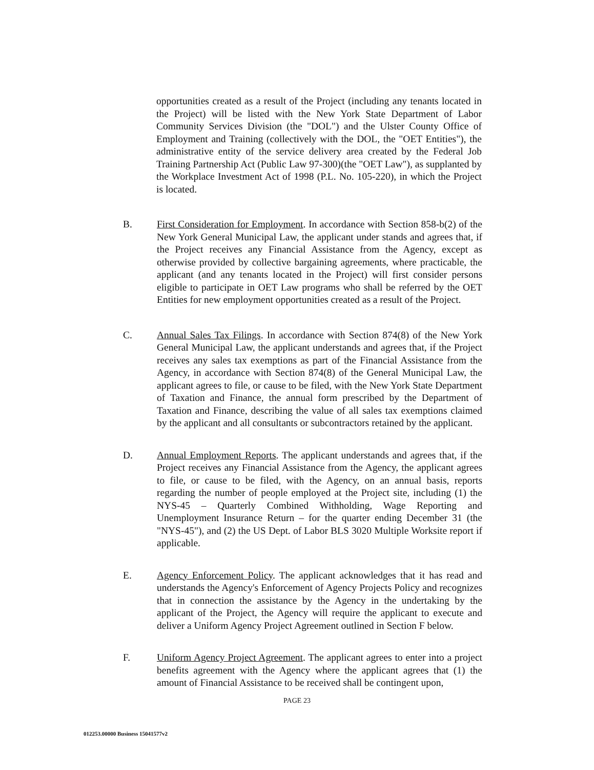opportunities created as a result of the Project (including any tenants located in the Project) will be listed with the New York State Department of Labor Community Services Division (the "DOL") and the Ulster County Office of Employment and Training (collectively with the DOL, the "OET Entities"), the administrative entity of the service delivery area created by the Federal Job Training Partnership Act (Public Law 97-300)(the "OET Law"), as supplanted by the Workplace Investment Act of 1998 (P.L. No. 105-220), in which the Project is located.
B. First Consideration for Employment. In accordance with Section 858-b(2) of the New York General Municipal Law, the applicant under stands and agrees that, if the Project receives any Financial Assistance from the Agency, except as otherwise provided by collective bargaining agreements, where practicable, the applicant (and any tenants located in the Project) will first consider persons eligible to participate in OET Law programs who shall be referred by the OET Entities for new employment opportunities created as a result of the Project.
C. Annual Sales Tax Filings. In accordance with Section 874(8) of the New York General Municipal Law, the applicant understands and agrees that, if the Project receives any sales tax exemptions as part of the Financial Assistance from the Agency, in accordance with Section 874(8) of the General Municipal Law, the applicant agrees to file, or cause to be filed, with the New York State Department of Taxation and Finance, the annual form prescribed by the Department of Taxation and Finance, describing the value of all sales tax exemptions claimed by the applicant and all consultants or subcontractors retained by the applicant.
D. Annual Employment Reports. The applicant understands and agrees that, if the Project receives any Financial Assistance from the Agency, the applicant agrees to file, or cause to be filed, with the Agency, on an annual basis, reports regarding the number of people employed at the Project site, including (1) the NYS-45 – Quarterly Combined Withholding, Wage Reporting and Unemployment Insurance Return – for the quarter ending December 31 (the "NYS-45"), and (2) the US Dept. of Labor BLS 3020 Multiple Worksite report if applicable.
E. Agency Enforcement Policy. The applicant acknowledges that it has read and understands the Agency's Enforcement of Agency Projects Policy and recognizes that in connection the assistance by the Agency in the undertaking by the applicant of the Project, the Agency will require the applicant to execute and deliver a Uniform Agency Project Agreement outlined in Section F below.
F. Uniform Agency Project Agreement. The applicant agrees to enter into a project benefits agreement with the Agency where the applicant agrees that (1) the amount of Financial Assistance to be received shall be contingent upon,
PAGE 23
012253.00000 Business 15041577v2